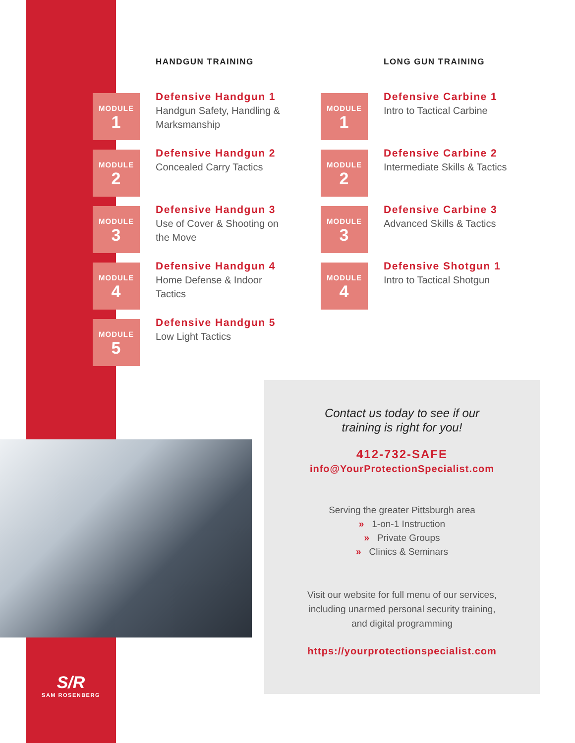HANDGUN TRAINING
MODULE
1
Defensive Handgun 1
Handgun Safety, Handling & Marksmanship
MODULE
2
Defensive Handgun 2
Concealed Carry Tactics
MODULE
3
Defensive Handgun 3
Use of Cover & Shooting on the Move
MODULE
4
Defensive Handgun 4
Home Defense & Indoor Tactics
MODULE
5
Defensive Handgun 5
Low Light Tactics
LONG GUN TRAINING
MODULE
1
Defensive Carbine 1
Intro to Tactical Carbine
MODULE
2
Defensive Carbine 2
Intermediate Skills & Tactics
MODULE
3
Defensive Carbine 3
Advanced Skills & Tactics
MODULE
4
Defensive Shotgun 1
Intro to Tactical Shotgun
Contact us today to see if our
training is right for you!
412-732-SAFE
info@YourProtectionSpecialist.com
Serving the greater Pittsburgh area
» 1-on-1 Instruction
» Private Groups
» Clinics & Seminars
Visit our website for full menu of our services,
including unarmed personal security training,
and digital programming
https://yourprotectionspecialist.com
S/R
SAM ROSENBERG